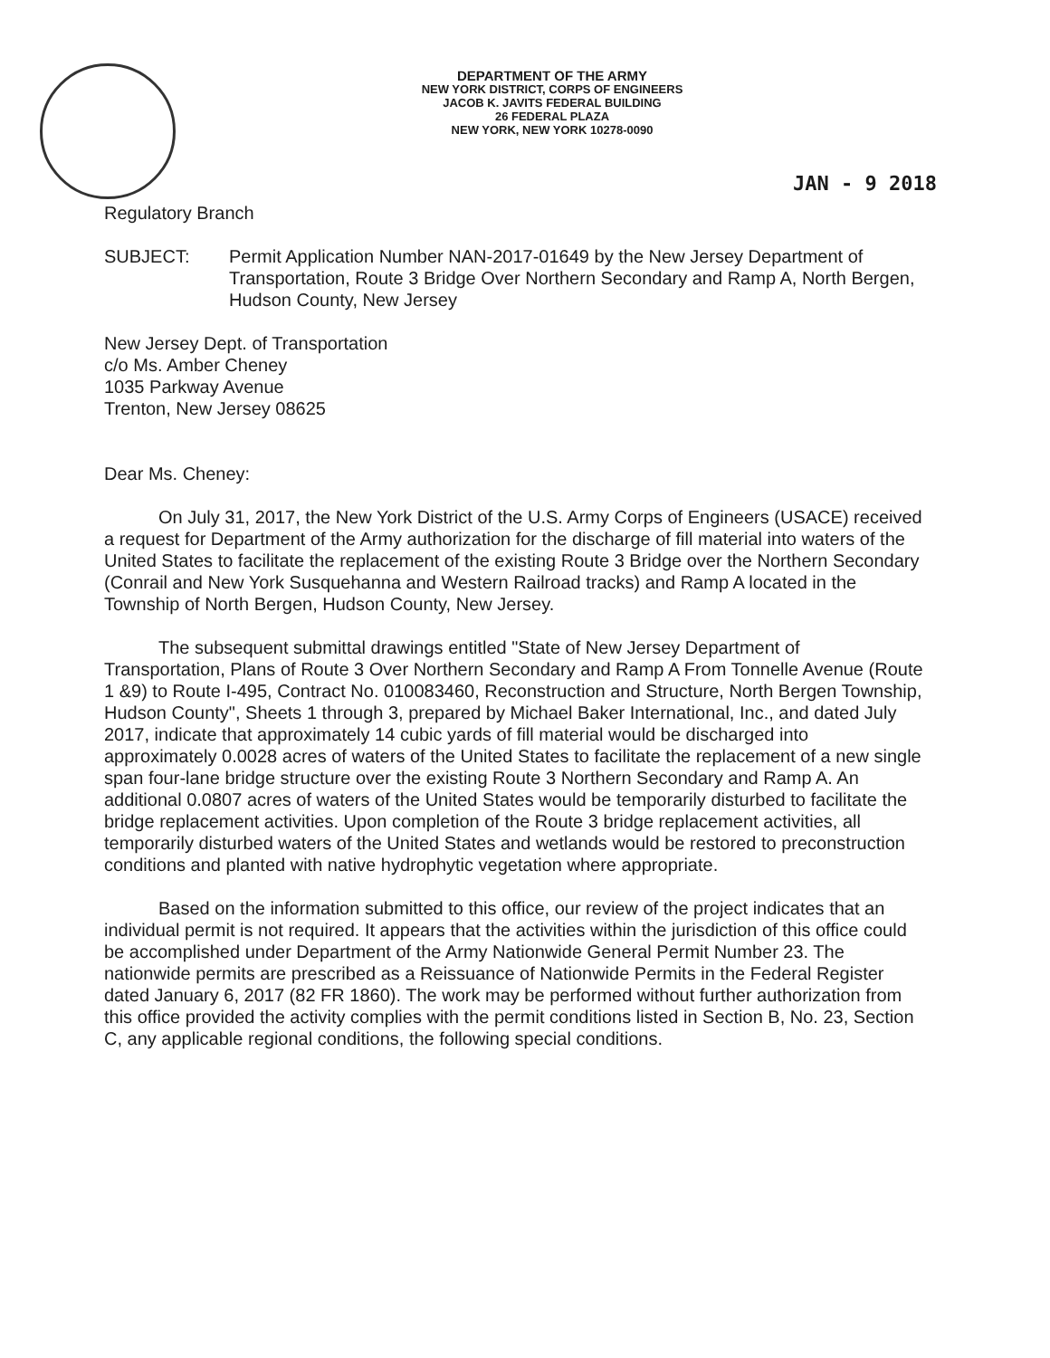DEPARTMENT OF THE ARMY
NEW YORK DISTRICT, CORPS OF ENGINEERS
JACOB K. JAVITS FEDERAL BUILDING
26 FEDERAL PLAZA
NEW YORK, NEW YORK 10278-0090
JAN - 9 2018
Regulatory Branch
SUBJECT: Permit Application Number NAN-2017-01649 by the New Jersey Department of Transportation, Route 3 Bridge Over Northern Secondary and Ramp A, North Bergen, Hudson County, New Jersey
New Jersey Dept. of Transportation
c/o Ms. Amber Cheney
1035 Parkway Avenue
Trenton, New Jersey 08625
Dear Ms. Cheney:
On July 31, 2017, the New York District of the U.S. Army Corps of Engineers (USACE) received a request for Department of the Army authorization for the discharge of fill material into waters of the United States to facilitate the replacement of the existing Route 3 Bridge over the Northern Secondary (Conrail and New York Susquehanna and Western Railroad tracks) and Ramp A located in the Township of North Bergen, Hudson County, New Jersey.
The subsequent submittal drawings entitled "State of New Jersey Department of Transportation, Plans of Route 3 Over Northern Secondary and Ramp A From Tonnelle Avenue (Route 1 &9) to Route I-495, Contract No. 010083460, Reconstruction and Structure, North Bergen Township, Hudson County", Sheets 1 through 3, prepared by Michael Baker International, Inc., and dated July 2017, indicate that approximately 14 cubic yards of fill material would be discharged into approximately 0.0028 acres of waters of the United States to facilitate the replacement of a new single span four-lane bridge structure over the existing Route 3 Northern Secondary and Ramp A. An additional 0.0807 acres of waters of the United States would be temporarily disturbed to facilitate the bridge replacement activities. Upon completion of the Route 3 bridge replacement activities, all temporarily disturbed waters of the United States and wetlands would be restored to preconstruction conditions and planted with native hydrophytic vegetation where appropriate.
Based on the information submitted to this office, our review of the project indicates that an individual permit is not required. It appears that the activities within the jurisdiction of this office could be accomplished under Department of the Army Nationwide General Permit Number 23. The nationwide permits are prescribed as a Reissuance of Nationwide Permits in the Federal Register dated January 6, 2017 (82 FR 1860). The work may be performed without further authorization from this office provided the activity complies with the permit conditions listed in Section B, No. 23, Section C, any applicable regional conditions, the following special conditions.